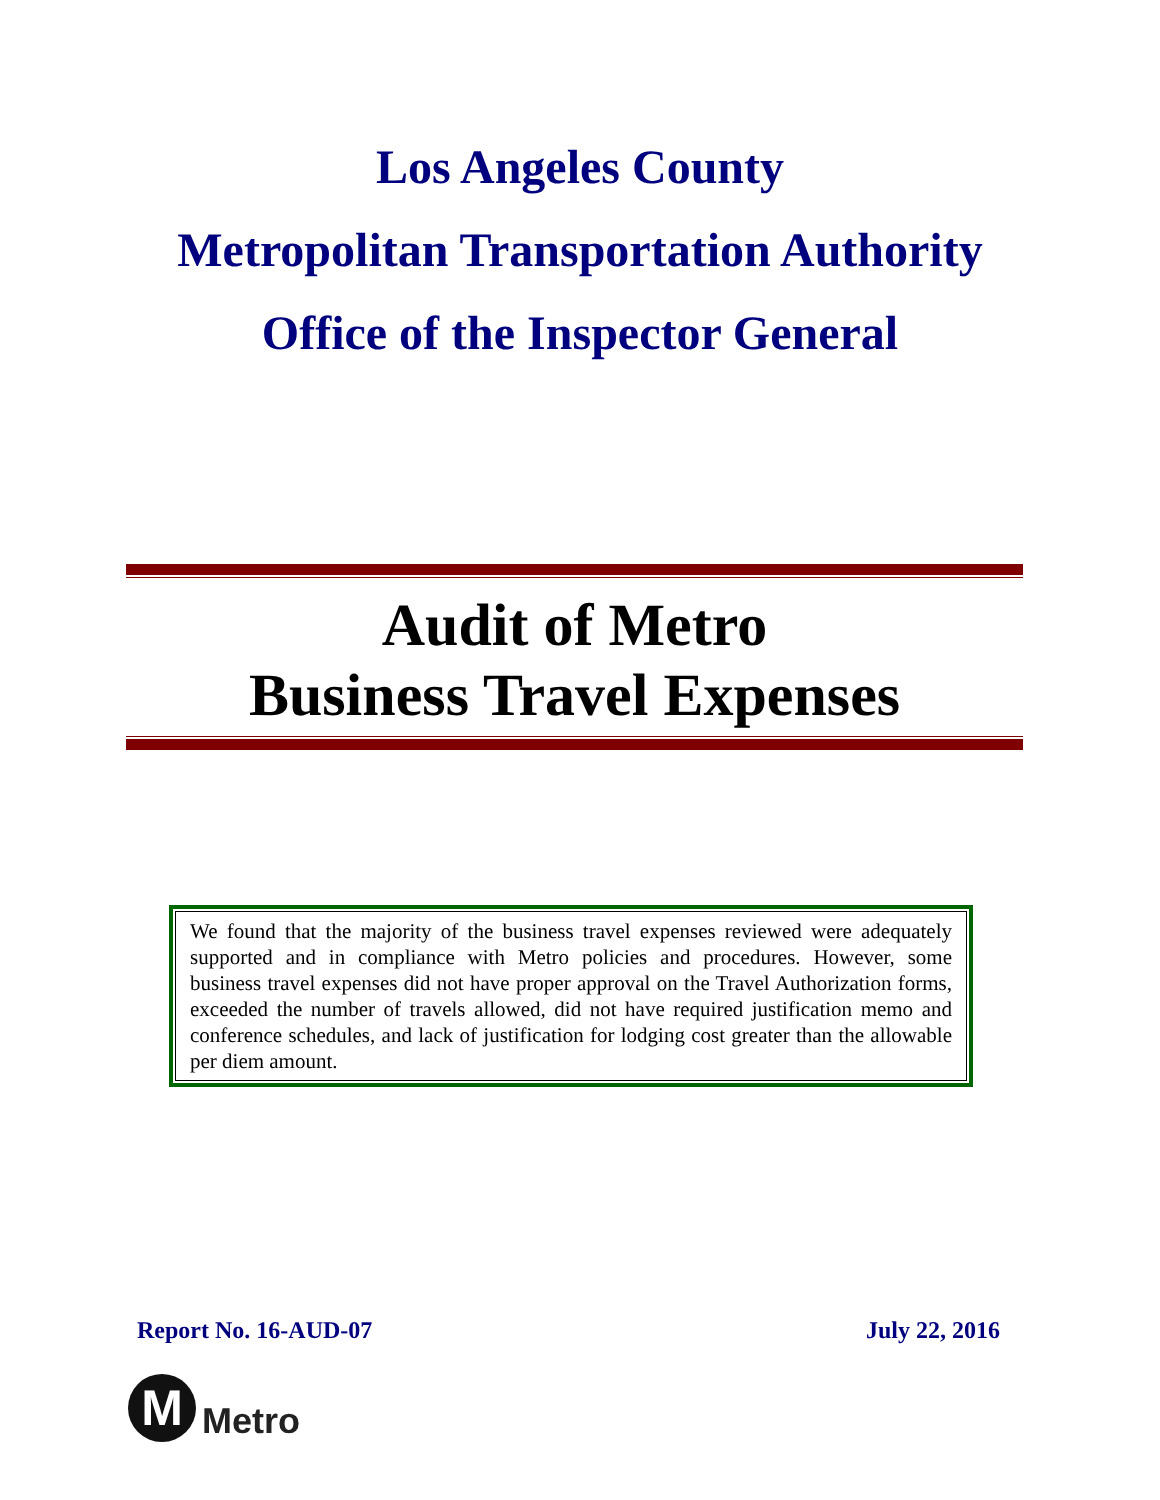Los Angeles County
Metropolitan Transportation Authority
Office of the Inspector General
Audit of Metro
Business Travel Expenses
We found that the majority of the business travel expenses reviewed were adequately supported and in compliance with Metro policies and procedures. However, some business travel expenses did not have proper approval on the Travel Authorization forms, exceeded the number of travels allowed, did not have required justification memo and conference schedules, and lack of justification for lodging cost greater than the allowable per diem amount.
Report No. 16-AUD-07 July 22, 2016
M
Metro